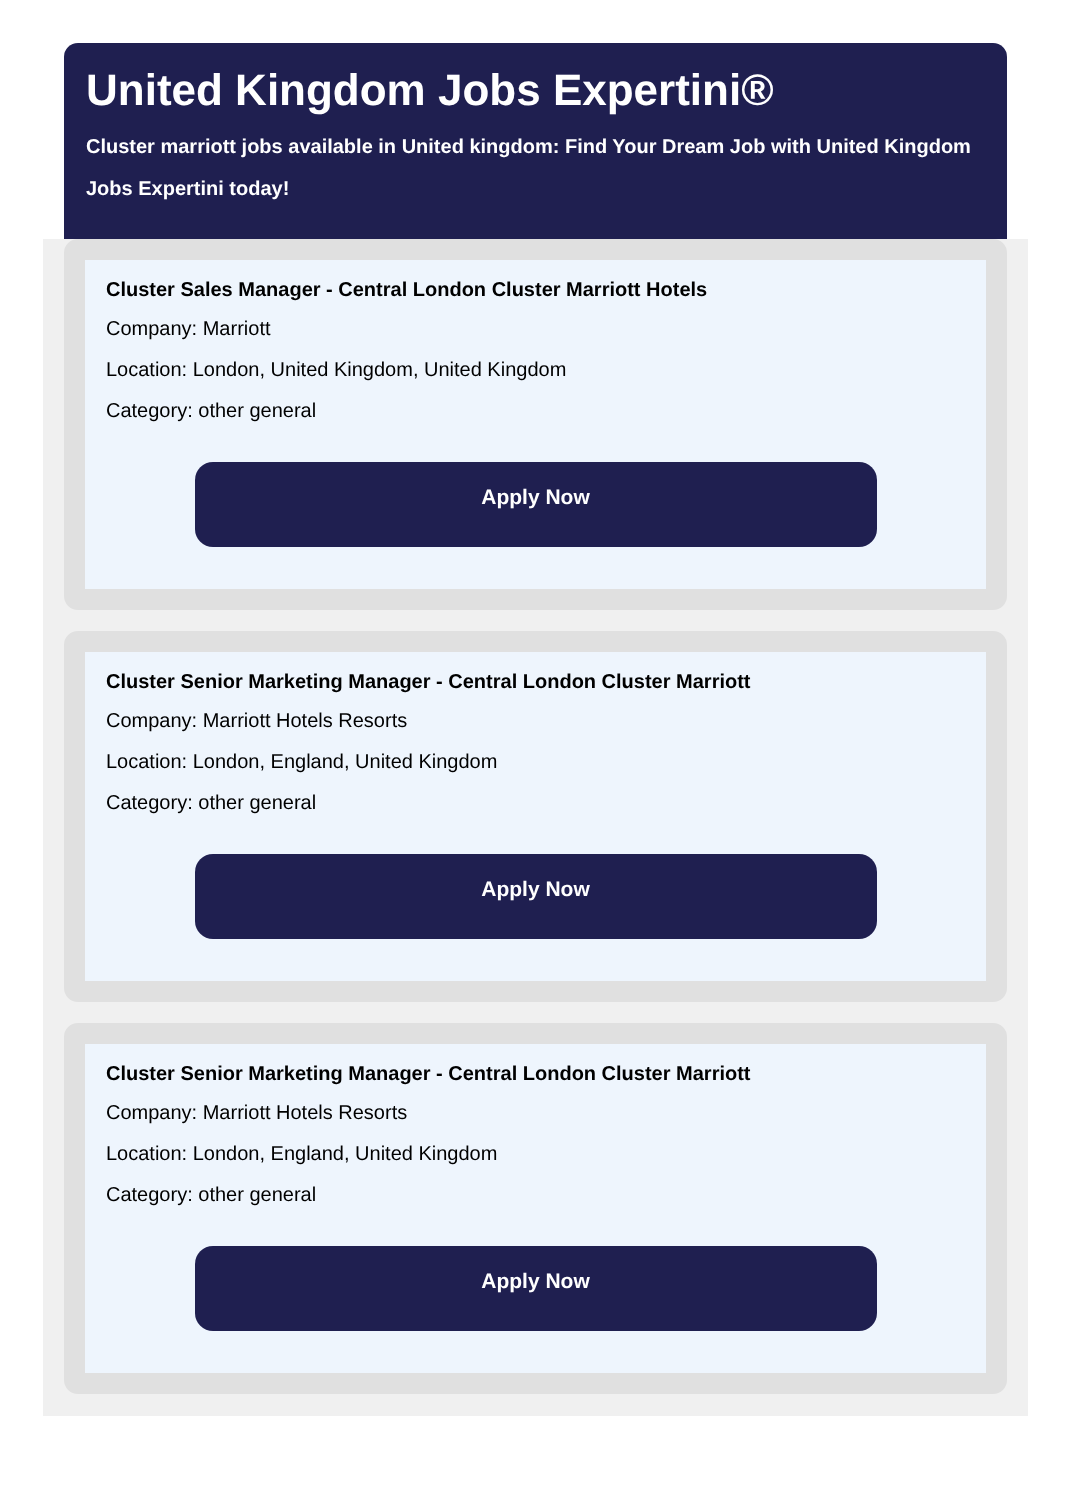United Kingdom Jobs Expertini®
Cluster marriott jobs available in United kingdom: Find Your Dream Job with United Kingdom Jobs Expertini today!
Cluster Sales Manager - Central London Cluster Marriott Hotels
Company: Marriott
Location: London, United Kingdom, United Kingdom
Category: other general
Apply Now
Cluster Senior Marketing Manager - Central London Cluster Marriott
Company: Marriott Hotels Resorts
Location: London, England, United Kingdom
Category: other general
Apply Now
Cluster Senior Marketing Manager - Central London Cluster Marriott
Company: Marriott Hotels Resorts
Location: London, England, United Kingdom
Category: other general
Apply Now